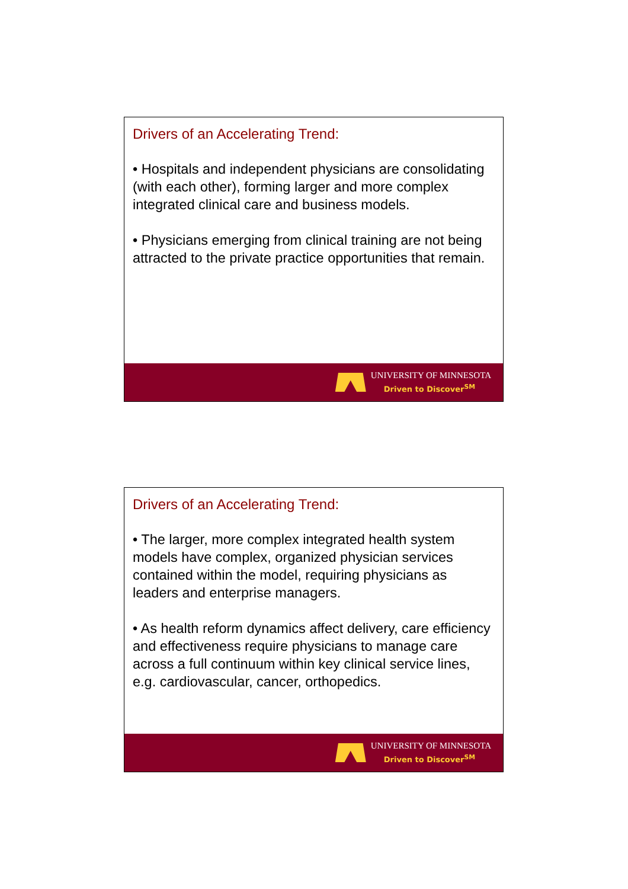Drivers of an Accelerating Trend:
• Hospitals and independent physicians are consolidating (with each other), forming larger and more complex integrated clinical care and business models.
• Physicians emerging from clinical training are not being attracted to the private practice opportunities that remain.
UNIVERSITY OF MINNESOTA
Driven to Discover<sup>SM</sup>
Drivers of an Accelerating Trend:
• The larger, more complex integrated health system models have complex, organized physician services contained within the model, requiring physicians as leaders and enterprise managers.
• As health reform dynamics affect delivery, care efficiency and effectiveness require physicians to manage care across a full continuum within key clinical service lines, e.g. cardiovascular, cancer, orthopedics.
UNIVERSITY OF MINNESOTA
Driven to Discover<sup>SM</sup>